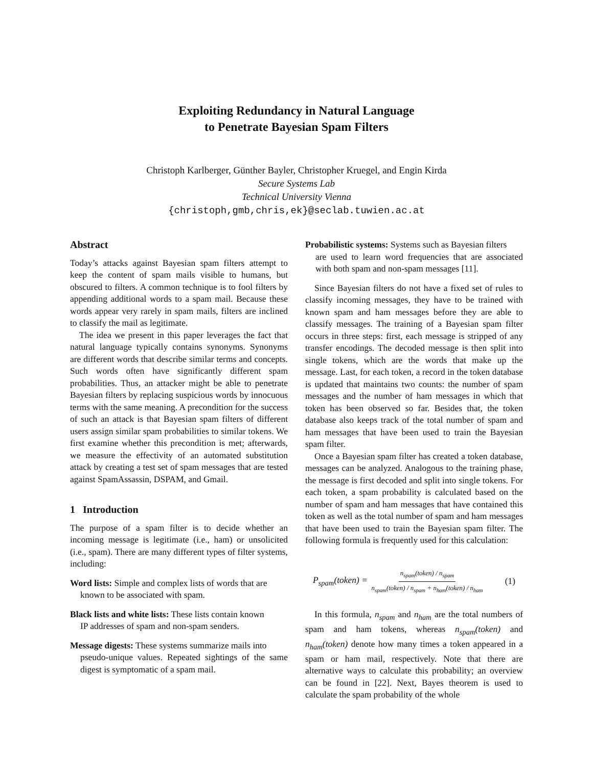Exploiting Redundancy in Natural Language
to Penetrate Bayesian Spam Filters
Christoph Karlberger, Günther Bayler, Christopher Kruegel, and Engin Kirda
Secure Systems Lab
Technical University Vienna
{christoph,gmb,chris,ek}@seclab.tuwien.ac.at
Abstract
Today’s attacks against Bayesian spam filters attempt to keep the content of spam mails visible to humans, but obscured to filters. A common technique is to fool filters by appending additional words to a spam mail. Because these words appear very rarely in spam mails, filters are inclined to classify the mail as legitimate.
The idea we present in this paper leverages the fact that natural language typically contains synonyms. Synonyms are different words that describe similar terms and concepts. Such words often have significantly different spam probabilities. Thus, an attacker might be able to penetrate Bayesian filters by replacing suspicious words by innocuous terms with the same meaning. A precondition for the success of such an attack is that Bayesian spam filters of different users assign similar spam probabilities to similar tokens. We first examine whether this precondition is met; afterwards, we measure the effectivity of an automated substitution attack by creating a test set of spam messages that are tested against SpamAssassin, DSPAM, and Gmail.
1 Introduction
The purpose of a spam filter is to decide whether an incoming message is legitimate (i.e., ham) or unsolicited (i.e., spam). There are many different types of filter systems, including:
Word lists: Simple and complex lists of words that are
known to be associated with spam.
Black lists and white lists: These lists contain known
IP addresses of spam and non-spam senders.
Message digests: These systems summarize mails into
pseudo-unique values. Repeated sightings of the same digest is symptomatic of a spam mail.
Probabilistic systems: Systems such as Bayesian filters
are used to learn word frequencies that are associated with both spam and non-spam messages [11].
Since Bayesian filters do not have a fixed set of rules to classify incoming messages, they have to be trained with known spam and ham messages before they are able to classify messages. The training of a Bayesian spam filter occurs in three steps: first, each message is stripped of any transfer encodings. The decoded message is then split into single tokens, which are the words that make up the message. Last, for each token, a record in the token database is updated that maintains two counts: the number of spam messages and the number of ham messages in which that token has been observed so far. Besides that, the token database also keeps track of the total number of spam and ham messages that have been used to train the Bayesian spam filter.
Once a Bayesian spam filter has created a token database, messages can be analyzed. Analogous to the training phase, the message is first decoded and split into single tokens. For each token, a spam probability is calculated based on the number of spam and ham messages that have contained this token as well as the total number of spam and ham messages that have been used to train the Bayesian spam filter. The following formula is frequently used for this calculation:
P<sub>spam</sub>(token) = n<sub>spam</sub>(token) / n<sub>spam</sub> n<sub>spam</sub>(token) / n<sub>spam</sub> + n<sub>ham</sub>(token) / n<sub>ham</sub> (1)
In this formula, n<sub>spam</sub> and n<sub>ham</sub> are the total numbers of spam and ham tokens, whereas n<sub>spam</sub>(token) and n<sub>ham</sub>(token) denote how many times a token appeared in a spam or ham mail, respectively. Note that there are alternative ways to calculate this probability; an overview can be found in [22]. Next, Bayes theorem is used to calculate the spam probability of the whole